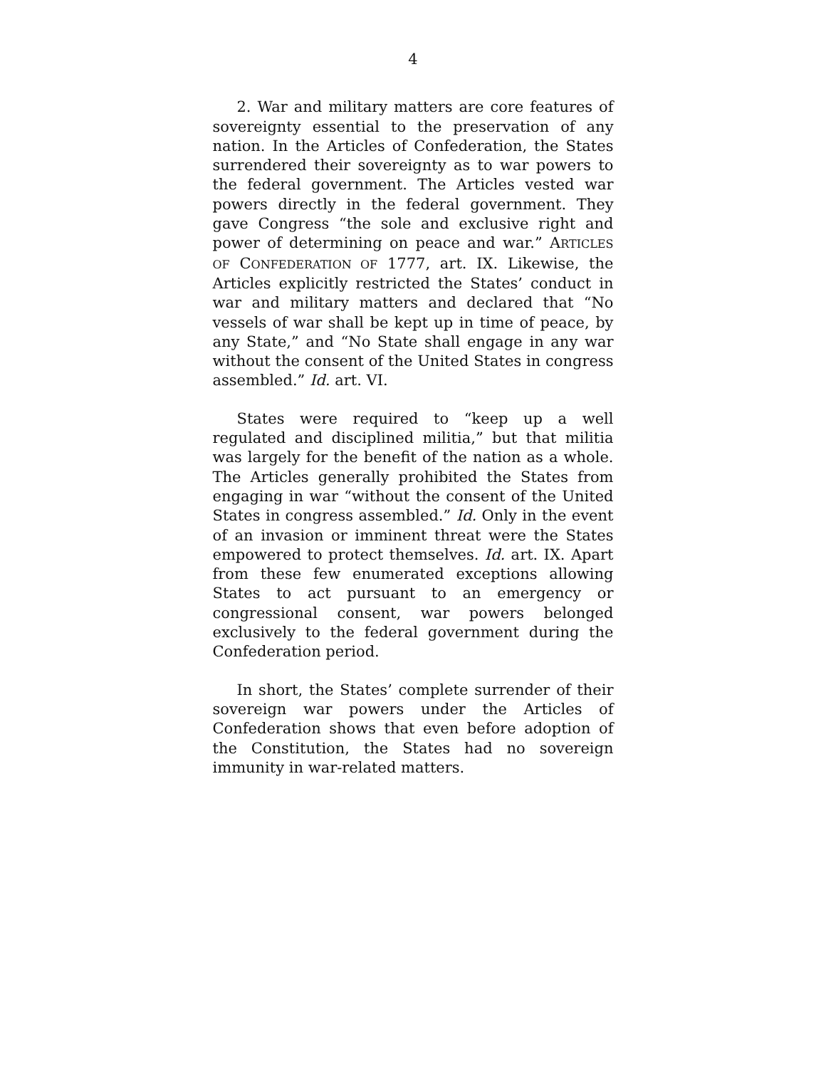4
2. War and military matters are core features of sovereignty essential to the preservation of any nation. In the Articles of Confederation, the States surrendered their sovereignty as to war powers to the federal government. The Articles vested war powers directly in the federal government. They gave Congress “the sole and exclusive right and power of determining on peace and war.” ARTICLES OF CONFEDERATION OF 1777, art. IX. Likewise, the Articles explicitly restricted the States’ conduct in war and military matters and declared that “No vessels of war shall be kept up in time of peace, by any State,” and “No State shall engage in any war without the consent of the United States in congress assembled.” Id. art. VI.
States were required to “keep up a well regulated and disciplined militia,” but that militia was largely for the benefit of the nation as a whole. The Articles generally prohibited the States from engaging in war “without the consent of the United States in congress assembled.” Id. Only in the event of an invasion or imminent threat were the States empowered to protect themselves. Id. art. IX. Apart from these few enumerated exceptions allowing States to act pursuant to an emergency or congressional consent, war powers belonged exclusively to the federal government during the Confederation period.
In short, the States’ complete surrender of their sovereign war powers under the Articles of Confederation shows that even before adoption of the Constitution, the States had no sovereign immunity in war-related matters.